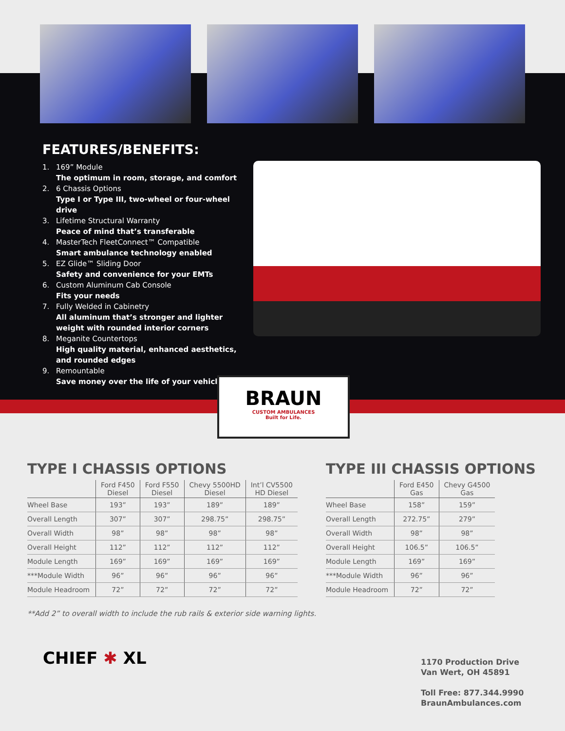FEATURES/BENEFITS:
1. 169” Module
The optimum in room, storage, and comfort
2. 6 Chassis Options
Type I or Type III, two-wheel or four-wheel drive
3. Lifetime Structural Warranty
Peace of mind that’s transferable
4. MasterTech FleetConnect™ Compatible
Smart ambulance technology enabled
5. EZ Glide™ Sliding Door
Safety and convenience for your EMTs
6. Custom Aluminum Cab Console
Fits your needs
7. Fully Welded in Cabinetry
All aluminum that’s stronger and lighter weight with rounded interior corners
8. Meganite Countertops
High quality material, enhanced aesthetics, and rounded edges
9. Remountable
Save money over the life of your vehicle
BRAUN
CUSTOM AMBULANCES
Built for Life.
TYPE I CHASSIS OPTIONS
| | Ford F450 Diesel | Ford F550 Diesel | Chevy 5500HD Diesel | Int’l CV5500 HD Diesel |
| --- | --- | --- | --- | --- |
| Wheel Base | 193” | 193” | 189” | 189” |
| Overall Length | 307” | 307” | 298.75” | 298.75” |
| Overall Width | 98” | 98” | 98” | 98” |
| Overall Height | 112” | 112” | 112” | 112” |
| Module Length | 169” | 169” | 169” | 169” |
| ***Module Width | 96” | 96” | 96” | 96” |
| Module Headroom | 72” | 72” | 72” | 72” |
TYPE III CHASSIS OPTIONS
| | Ford E450 Gas | Chevy G4500 Gas |
| --- | --- | --- |
| Wheel Base | 158” | 159” |
| Overall Length | 272.75” | 279” |
| Overall Width | 98” | 98” |
| Overall Height | 106.5” | 106.5” |
| Module Length | 169” | 169” |
| ***Module Width | 96” | 96” |
| Module Headroom | 72” | 72” |
**Add 2” to overall width to include the rub rails & exterior side warning lights.
CHIEF ✱ XL
1170 Production Drive
Van Wert, OH 45891
Toll Free: 877.344.9990
BraunAmbulances.com